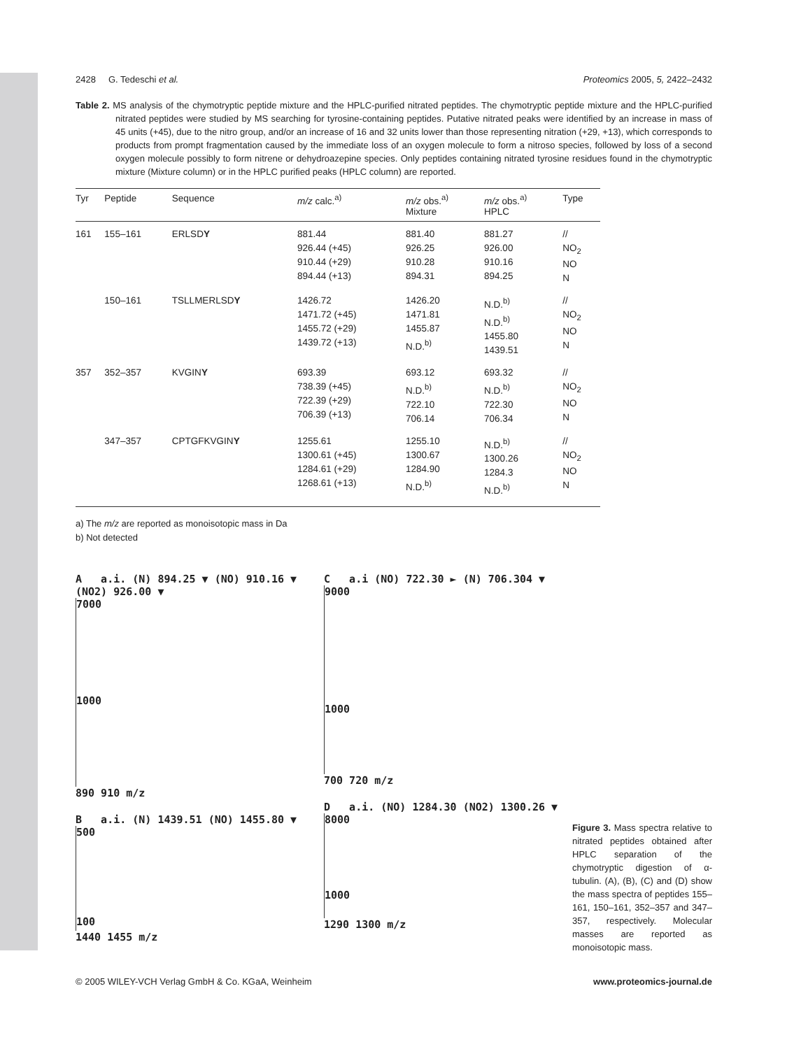2428 G. Tedeschi et al. Proteomics 2005, 5, 2422–2432
Table 2. MS analysis of the chymotryptic peptide mixture and the HPLC-purified nitrated peptides. The chymotryptic peptide mixture and the HPLC-purified nitrated peptides were studied by MS searching for tyrosine-containing peptides. Putative nitrated peaks were identified by an increase in mass of 45 units (+45), due to the nitro group, and/or an increase of 16 and 32 units lower than those representing nitration (+29, +13), which corresponds to products from prompt fragmentation caused by the immediate loss of an oxygen molecule to form a nitroso species, followed by loss of a second oxygen molecule possibly to form nitrene or dehydroazepine species. Only peptides containing nitrated tyrosine residues found in the chymotryptic mixture (Mixture column) or in the HPLC purified peaks (HPLC column) are reported.
| Tyr | Peptide | Sequence | m/z calc.<sup>a)</sup> | m/z obs.<sup>a)</sup> Mixture | m/z obs.<sup>a)</sup> HPLC | Type |
| --- | --- | --- | --- | --- | --- | --- |
| 161 | 155–161 | ERLSD Y | 881.44 926.44 (+45) 910.44 (+29) 894.44 (+13) | 881.40 926.25 910.28 894.31 | 881.27 926.00 910.16 894.25 | // NO<sub>2</sub> NO N |
| | 150–161 | TSLLMERLSD Y | 1426.72 1471.72 (+45) 1455.72 (+29) 1439.72 (+13) | 1426.20 1471.81 1455.87 N.D.<sup>b)</sup> | N.D.<sup>b)</sup> N.D.<sup>b)</sup> 1455.80 1439.51 | // NO<sub>2</sub> NO N |
| 357 | 352–357 | KVGIN Y | 693.39 738.39 (+45) 722.39 (+29) 706.39 (+13) | 693.12 N.D.<sup>b)</sup> 722.10 706.14 | 693.32 N.D.<sup>b)</sup> 722.30 706.34 | // NO<sub>2</sub> NO N |
| | 347–357 | CPTGFKVGIN Y | 1255.61 1300.61 (+45) 1284.61 (+29) 1268.61 (+13) | 1255.10 1300.67 1284.90 N.D.<sup>b)</sup> | N.D.<sup>b)</sup> 1300.26 1284.3 N.D.<sup>b)</sup> | // NO<sub>2</sub> NO N |
a) The m/z are reported as monoisotopic mass in Da
b) Not detected
A a.i. (N) 894.25 ▼ (NO) 910.16 ▼ (NO2) 926.00 ▼
7000
1000
890 910 m/z
B a.i. (N) 1439.51 (NO) 1455.80 ▼
500
100
1440 1455 m/z
C a.i (NO) 722.30 ► (N) 706.304 ▼
9000
1000
700 720 m/z
D a.i. (NO) 1284.30 (NO2) 1300.26 ▼
8000
1000
1290 1300 m/z
Figure 3. Mass spectra relative to nitrated peptides obtained after HPLC separation of the chymotryptic digestion of α-tubulin. (A), (B), (C) and (D) show the mass spectra of peptides 155–161, 150–161, 352–357 and 347–357, respectively. Molecular masses are reported as monoisotopic mass.
© 2005 WILEY-VCH Verlag GmbH & Co. KGaA, Weinheim www.proteomics-journal.de